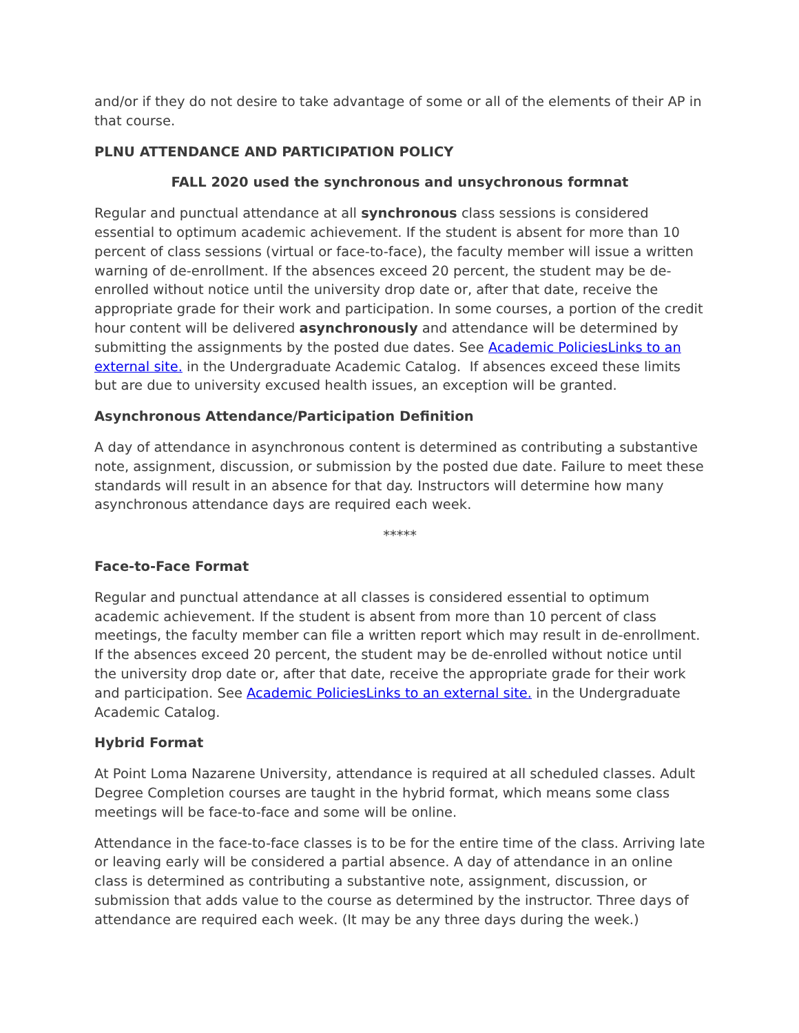and/or if they do not desire to take advantage of some or all of the elements of their AP in that course.
PLNU ATTENDANCE AND PARTICIPATION POLICY
FALL 2020 used the synchronous and unsychronous formnat
Regular and punctual attendance at all synchronous class sessions is considered essential to optimum academic achievement. If the student is absent for more than 10 percent of class sessions (virtual or face-to-face), the faculty member will issue a written warning of de-enrollment. If the absences exceed 20 percent, the student may be de-enrolled without notice until the university drop date or, after that date, receive the appropriate grade for their work and participation. In some courses, a portion of the credit hour content will be delivered asynchronously and attendance will be determined by submitting the assignments by the posted due dates. See Academic PoliciesLinks to an external site. in the Undergraduate Academic Catalog. If absences exceed these limits but are due to university excused health issues, an exception will be granted.
Asynchronous Attendance/Participation Definition
A day of attendance in asynchronous content is determined as contributing a substantive note, assignment, discussion, or submission by the posted due date. Failure to meet these standards will result in an absence for that day. Instructors will determine how many asynchronous attendance days are required each week.
*****
Face-to-Face Format
Regular and punctual attendance at all classes is considered essential to optimum academic achievement. If the student is absent from more than 10 percent of class meetings, the faculty member can file a written report which may result in de-enrollment. If the absences exceed 20 percent, the student may be de-enrolled without notice until the university drop date or, after that date, receive the appropriate grade for their work and participation. See Academic PoliciesLinks to an external site. in the Undergraduate Academic Catalog.
Hybrid Format
At Point Loma Nazarene University, attendance is required at all scheduled classes. Adult Degree Completion courses are taught in the hybrid format, which means some class meetings will be face-to-face and some will be online.
Attendance in the face-to-face classes is to be for the entire time of the class. Arriving late or leaving early will be considered a partial absence. A day of attendance in an online class is determined as contributing a substantive note, assignment, discussion, or submission that adds value to the course as determined by the instructor. Three days of attendance are required each week. (It may be any three days during the week.)